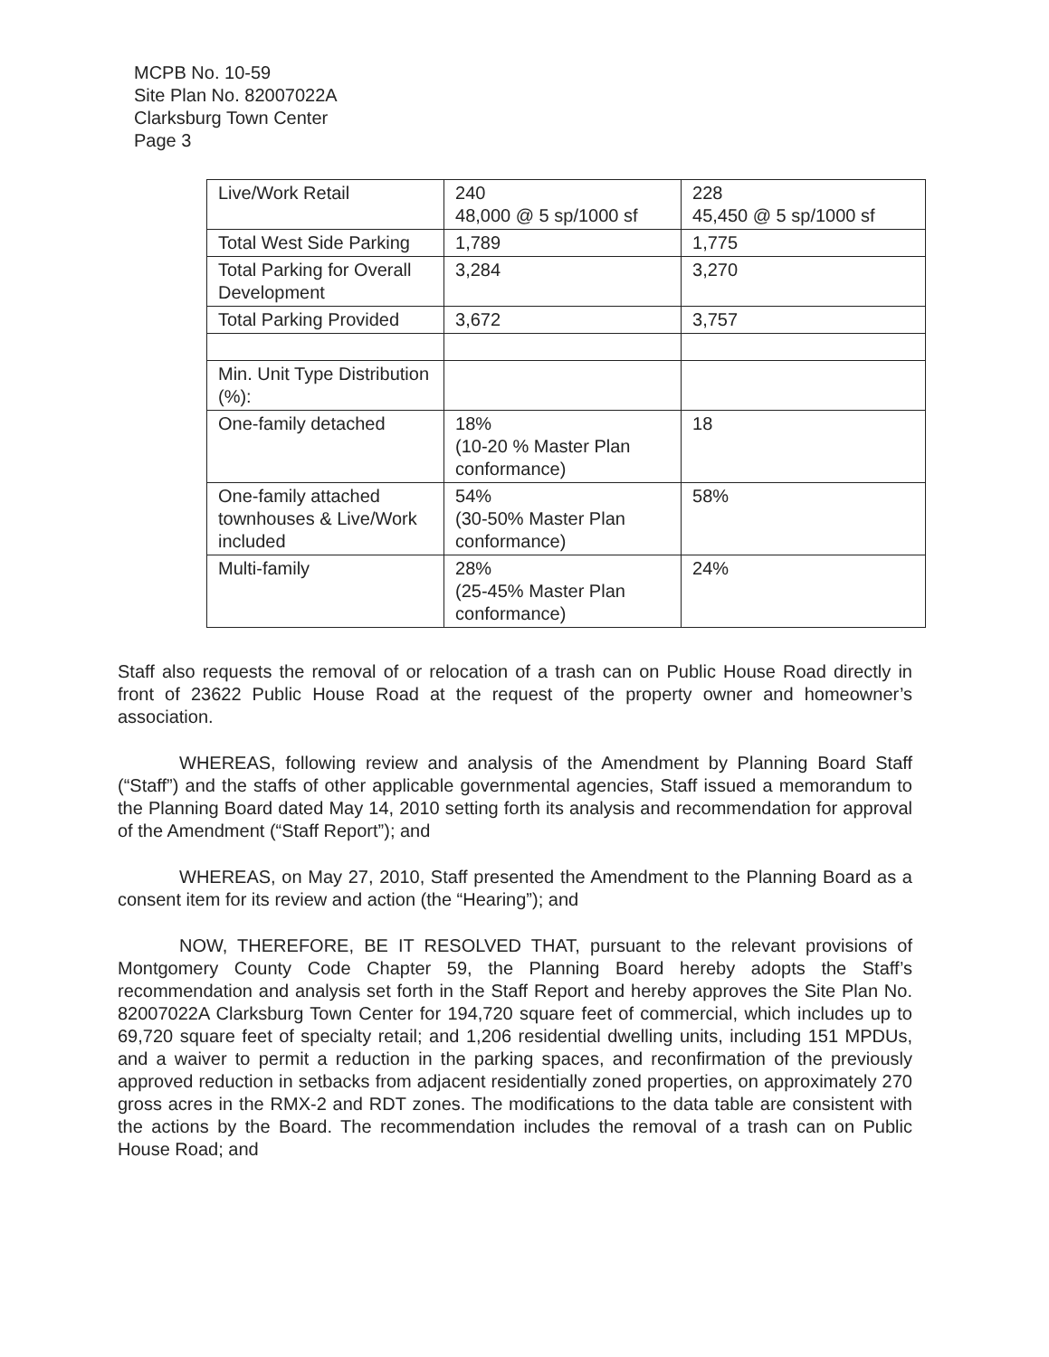MCPB No. 10-59
Site Plan No. 82007022A
Clarksburg Town Center
Page 3
| Live/Work Retail | 240 48,000 @ 5 sp/1000 sf | 228 45,450 @ 5 sp/1000 sf |
| Total West Side Parking | 1,789 | 1,775 |
| Total Parking for Overall Development | 3,284 | 3,270 |
| Total Parking Provided | 3,672 | 3,757 |
| Min. Unit Type Distribution (%): | | |
| One-family detached | 18% (10-20 % Master Plan conformance) | 18 |
| One-family attached townhouses & Live/Work included | 54% (30-50% Master Plan conformance) | 58% |
| Multi-family | 28% (25-45% Master Plan conformance) | 24% |
Staff also requests the removal of or relocation of a trash can on Public House Road directly in front of 23622 Public House Road at the request of the property owner and homeowner’s association.
WHEREAS, following review and analysis of the Amendment by Planning Board Staff (“Staff”) and the staffs of other applicable governmental agencies, Staff issued a memorandum to the Planning Board dated May 14, 2010 setting forth its analysis and recommendation for approval of the Amendment (“Staff Report”); and
WHEREAS, on May 27, 2010, Staff presented the Amendment to the Planning Board as a consent item for its review and action (the “Hearing”); and
NOW, THEREFORE, BE IT RESOLVED THAT, pursuant to the relevant provisions of Montgomery County Code Chapter 59, the Planning Board hereby adopts the Staff’s recommendation and analysis set forth in the Staff Report and hereby approves the Site Plan No. 82007022A Clarksburg Town Center for 194,720 square feet of commercial, which includes up to 69,720 square feet of specialty retail; and 1,206 residential dwelling units, including 151 MPDUs, and a waiver to permit a reduction in the parking spaces, and reconfirmation of the previously approved reduction in setbacks from adjacent residentially zoned properties, on approximately 270 gross acres in the RMX-2 and RDT zones. The modifications to the data table are consistent with the actions by the Board. The recommendation includes the removal of a trash can on Public House Road; and